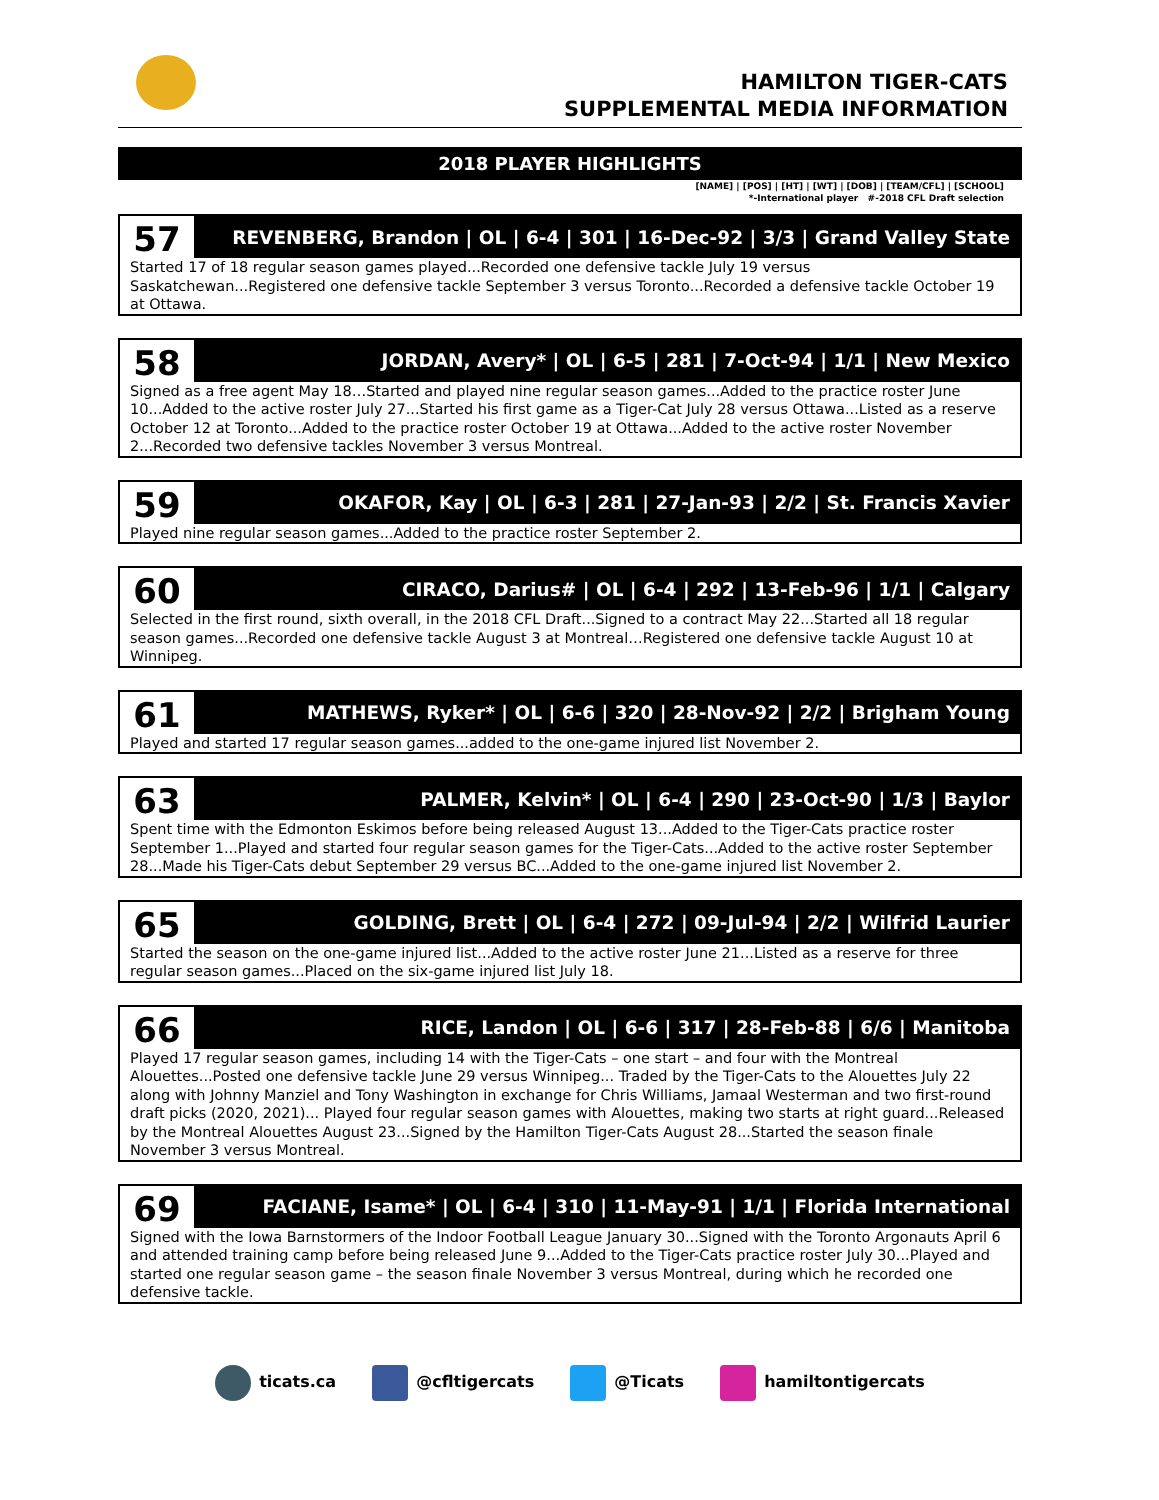HAMILTON TIGER-CATS
SUPPLEMENTAL MEDIA INFORMATION
2018 PLAYER HIGHLIGHTS
[NAME] | [POS] | [HT] | [WT] | [DOB] | [TEAM/CFL] | [SCHOOL]
*-International player #-2018 CFL Draft selection
57
REVENBERG, Brandon | OL | 6-4 | 301 | 16-Dec-92 | 3/3 | Grand Valley State
Started 17 of 18 regular season games played...Recorded one defensive tackle July 19 versus Saskatchewan...Registered one defensive tackle September 3 versus Toronto...Recorded a defensive tackle October 19 at Ottawa.
58
JORDAN, Avery* | OL | 6-5 | 281 | 7-Oct-94 | 1/1 | New Mexico
Signed as a free agent May 18…Started and played nine regular season games...Added to the practice roster June 10...Added to the active roster July 27...Started his first game as a Tiger-Cat July 28 versus Ottawa...Listed as a reserve October 12 at Toronto...Added to the practice roster October 19 at Ottawa...Added to the active roster November 2...Recorded two defensive tackles November 3 versus Montreal.
59
OKAFOR, Kay | OL | 6-3 | 281 | 27-Jan-93 | 2/2 | St. Francis Xavier
Played nine regular season games...Added to the practice roster September 2.
60
CIRACO, Darius# | OL | 6-4 | 292 | 13-Feb-96 | 1/1 | Calgary
Selected in the first round, sixth overall, in the 2018 CFL Draft...Signed to a contract May 22...Started all 18 regular season games...Recorded one defensive tackle August 3 at Montreal…Registered one defensive tackle August 10 at Winnipeg.
61
MATHEWS, Ryker* | OL | 6-6 | 320 | 28-Nov-92 | 2/2 | Brigham Young
Played and started 17 regular season games...added to the one-game injured list November 2.
63
PALMER, Kelvin* | OL | 6-4 | 290 | 23-Oct-90 | 1/3 | Baylor
Spent time with the Edmonton Eskimos before being released August 13...Added to the Tiger-Cats practice roster September 1...Played and started four regular season games for the Tiger-Cats...Added to the active roster September 28...Made his Tiger-Cats debut September 29 versus BC...Added to the one-game injured list November 2.
65
GOLDING, Brett | OL | 6-4 | 272 | 09-Jul-94 | 2/2 | Wilfrid Laurier
Started the season on the one-game injured list...Added to the active roster June 21...Listed as a reserve for three regular season games...Placed on the six-game injured list July 18.
66
RICE, Landon | OL | 6-6 | 317 | 28-Feb-88 | 6/6 | Manitoba
Played 17 regular season games, including 14 with the Tiger-Cats – one start – and four with the Montreal Alouettes...Posted one defensive tackle June 29 versus Winnipeg... Traded by the Tiger-Cats to the Alouettes July 22 along with Johnny Manziel and Tony Washington in exchange for Chris Williams, Jamaal Westerman and two first-round draft picks (2020, 2021)... Played four regular season games with Alouettes, making two starts at right guard...Released by the Montreal Alouettes August 23...Signed by the Hamilton Tiger-Cats August 28...Started the season finale November 3 versus Montreal.
69
FACIANE, Isame* | OL | 6-4 | 310 | 11-May-91 | 1/1 | Florida International
Signed with the Iowa Barnstormers of the Indoor Football League January 30...Signed with the Toronto Argonauts April 6 and attended training camp before being released June 9...Added to the Tiger-Cats practice roster July 30...Played and started one regular season game – the season finale November 3 versus Montreal, during which he recorded one defensive tackle.
ticats.ca @cfltigercats @Ticats hamiltontigercats